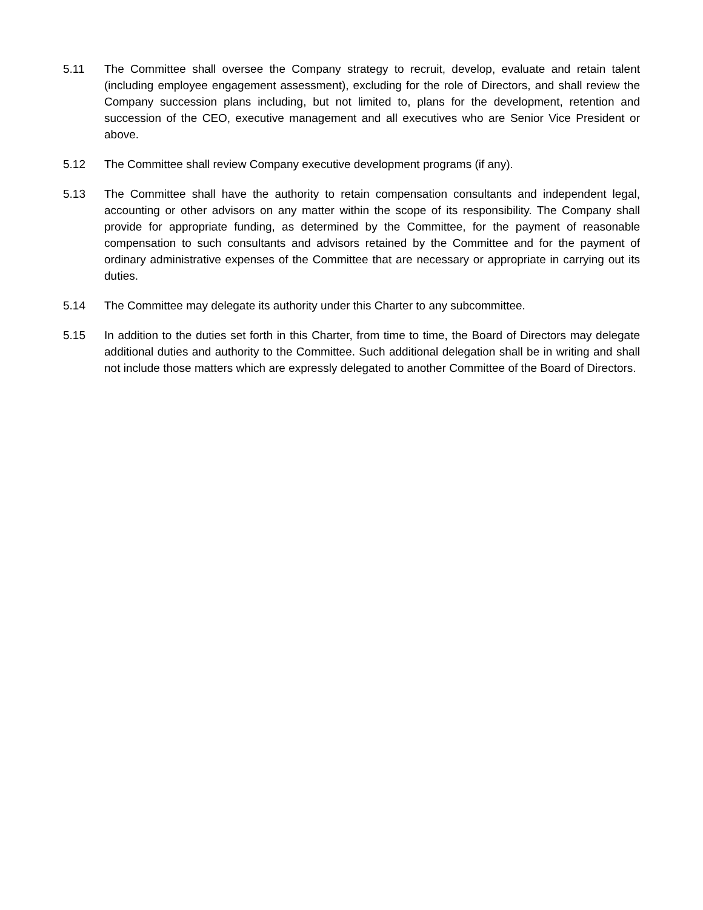5.11 The Committee shall oversee the Company strategy to recruit, develop, evaluate and retain talent (including employee engagement assessment), excluding for the role of Directors, and shall review the Company succession plans including, but not limited to, plans for the development, retention and succession of the CEO, executive management and all executives who are Senior Vice President or above.
5.12 The Committee shall review Company executive development programs (if any).
5.13 The Committee shall have the authority to retain compensation consultants and independent legal, accounting or other advisors on any matter within the scope of its responsibility. The Company shall provide for appropriate funding, as determined by the Committee, for the payment of reasonable compensation to such consultants and advisors retained by the Committee and for the payment of ordinary administrative expenses of the Committee that are necessary or appropriate in carrying out its duties.
5.14 The Committee may delegate its authority under this Charter to any subcommittee.
5.15 In addition to the duties set forth in this Charter, from time to time, the Board of Directors may delegate additional duties and authority to the Committee. Such additional delegation shall be in writing and shall not include those matters which are expressly delegated to another Committee of the Board of Directors.